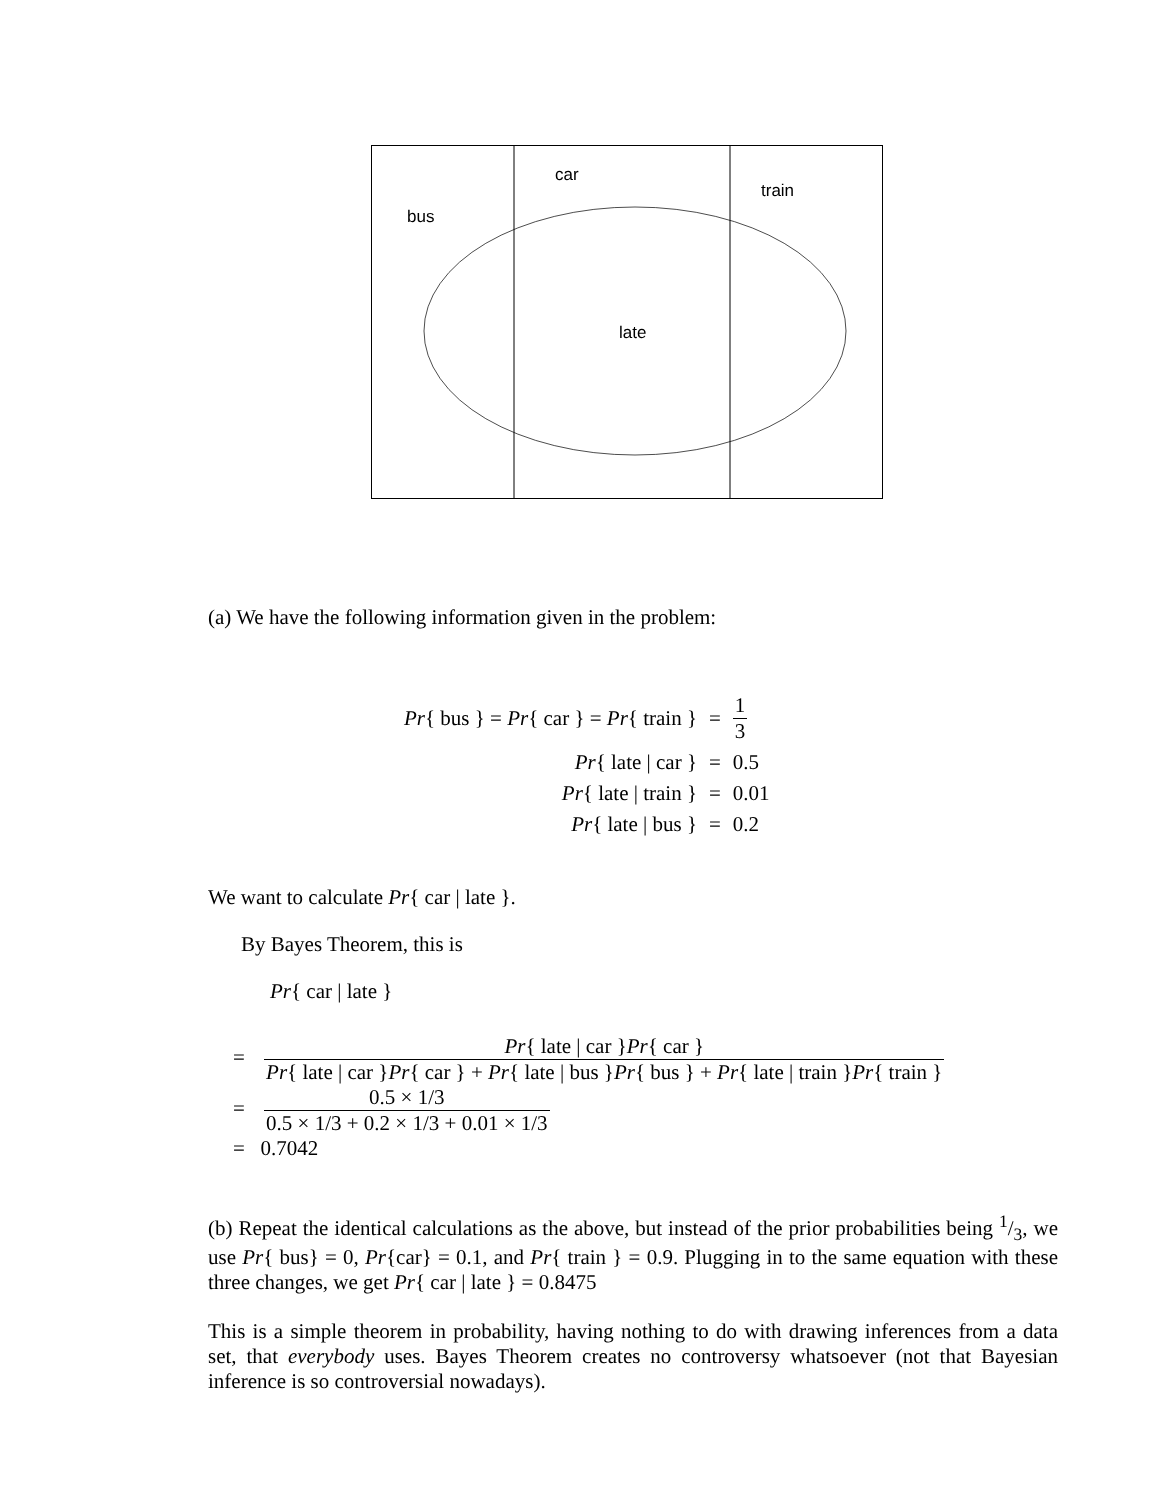bus
car
train
late
(a) We have the following information given in the problem:
| Pr { bus } = Pr { car } = Pr { train } | = | 1 3 |
| Pr { late / car } | = | 0.5 |
| Pr { late / train } | = | 0.01 |
| Pr { late / bus } | = | 0.2 |
We want to calculate Pr{ car | late }.
By Bayes Theorem, this is
Pr{ car | late }
= Pr{ late | car }Pr{ car } Pr{ late | car }Pr{ car } + Pr{ late | bus }Pr{ bus } + Pr{ late | train }Pr{ train }
= 0.5 × 1/3 0.5 × 1/3 + 0.2 × 1/3 + 0.01 × 1/3
= 0.7042
(b) Repeat the identical calculations as the above, but instead of the prior probabilities being 1/3, we use Pr{ bus} = 0, Pr{car} = 0.1, and Pr{ train } = 0.9. Plugging in to the same equation with these three changes, we get Pr{ car | late } = 0.8475
This is a simple theorem in probability, having nothing to do with drawing inferences from a data set, that everybody uses. Bayes Theorem creates no controversy whatsoever (not that Bayesian inference is so controversial nowadays).